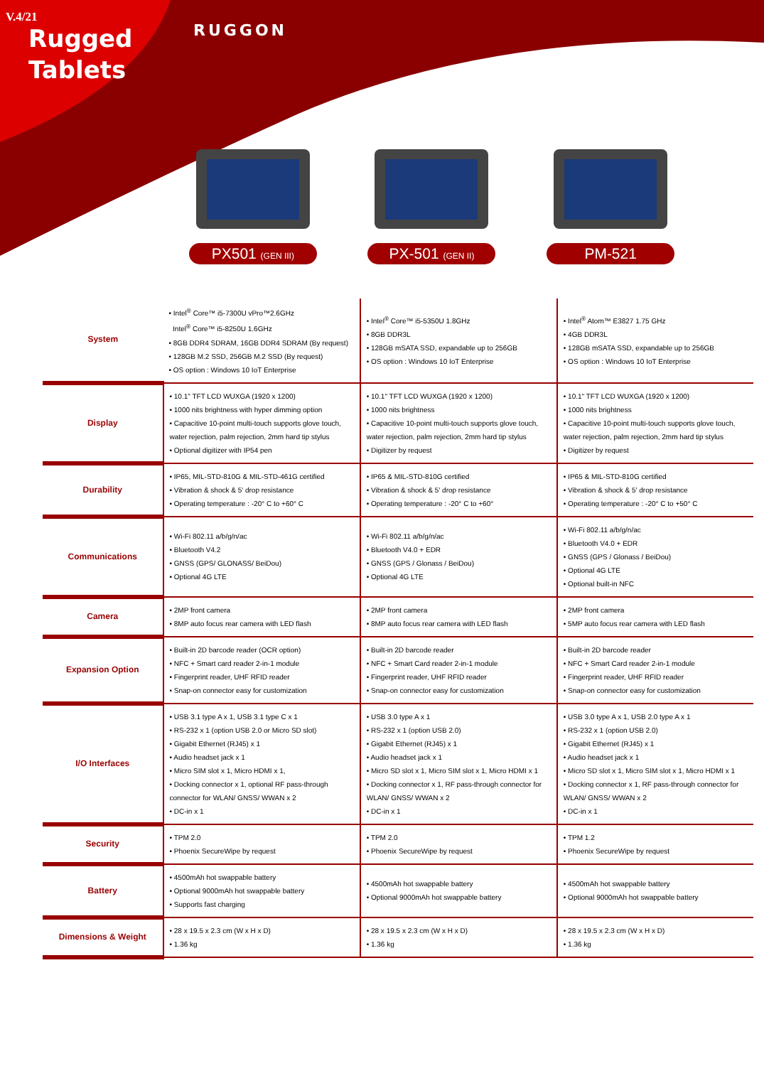V.4/21
Rugged
Tablets
RUGGON
PX501 (GEN III)
PX-501 (GEN II)
PM-521
| System | • Intel<sup>®</sup> Core™ i5-7300U vPro™2.6GHz Intel<sup>®</sup> Core™ i5-8250U 1.6GHz • 8GB DDR4 SDRAM, 16GB DDR4 SDRAM (By request) • 128GB M.2 SSD, 256GB M.2 SSD (By request) • OS option : Windows 10 IoT Enterprise | • Intel<sup>®</sup> Core™ i5-5350U 1.8GHz • 8GB DDR3L • 128GB mSATA SSD, expandable up to 256GB • OS option : Windows 10 IoT Enterprise | • Intel<sup>®</sup> Atom™ E3827 1.75 GHz • 4GB DDR3L • 128GB mSATA SSD, expandable up to 256GB • OS option : Windows 10 IoT Enterprise |
| Display | • 10.1" TFT LCD WUXGA (1920 x 1200) • 1000 nits brightness with hyper dimming option • Capacitive 10-point multi-touch supports glove touch, water rejection, palm rejection, 2mm hard tip stylus • Optional digitizer with IP54 pen | • 10.1" TFT LCD WUXGA (1920 x 1200) • 1000 nits brightness • Capacitive 10-point multi-touch supports glove touch, water rejection, palm rejection, 2mm hard tip stylus • Digitizer by request | • 10.1" TFT LCD WUXGA (1920 x 1200) • 1000 nits brightness • Capacitive 10-point multi-touch supports glove touch, water rejection, palm rejection, 2mm hard tip stylus • Digitizer by request |
| Durability | • IP65, MIL-STD-810G & MIL-STD-461G certified • Vibration & shock & 5' drop resistance • Operating temperature : -20° C to +60° C | • IP65 & MIL-STD-810G certified • Vibration & shock & 5' drop resistance • Operating temperature : -20° C to +60° | • IP65 & MIL-STD-810G certified • Vibration & shock & 5' drop resistance • Operating temperature : -20° C to +50° C |
| Communications | • Wi-Fi 802.11 a/b/g/n/ac • Bluetooth V4.2 • GNSS (GPS/ GLONASS/ BeiDou) • Optional 4G LTE | • Wi-Fi 802.11 a/b/g/n/ac • Bluetooth V4.0 + EDR • GNSS (GPS / Glonass / BeiDou) • Optional 4G LTE | • Wi-Fi 802.11 a/b/g/n/ac • Bluetooth V4.0 + EDR • GNSS (GPS / Glonass / BeiDou) • Optional 4G LTE • Optional built-in NFC |
| Camera | • 2MP front camera • 8MP auto focus rear camera with LED flash | • 2MP front camera • 8MP auto focus rear camera with LED flash | • 2MP front camera • 5MP auto focus rear camera with LED flash |
| Expansion Option | • Built-in 2D barcode reader (OCR option) • NFC + Smart card reader 2-in-1 module • Fingerprint reader, UHF RFID reader • Snap-on connector easy for customization | • Built-in 2D barcode reader • NFC + Smart Card reader 2-in-1 module • Fingerprint reader, UHF RFID reader • Snap-on connector easy for customization | • Built-in 2D barcode reader • NFC + Smart Card reader 2-in-1 module • Fingerprint reader, UHF RFID reader • Snap-on connector easy for customization |
| I/O Interfaces | • USB 3.1 type A x 1, USB 3.1 type C x 1 • RS-232 x 1 (option USB 2.0 or Micro SD slot) • Gigabit Ethernet (RJ45) x 1 • Audio headset jack x 1 • Micro SIM slot x 1, Micro HDMI x 1, • Docking connector x 1, optional RF pass-through connector for WLAN/ GNSS/ WWAN x 2 • DC-in x 1 | • USB 3.0 type A x 1 • RS-232 x 1 (option USB 2.0) • Gigabit Ethernet (RJ45) x 1 • Audio headset jack x 1 • Micro SD slot x 1, Micro SIM slot x 1, Micro HDMI x 1 • Docking connector x 1, RF pass-through connector for WLAN/ GNSS/ WWAN x 2 • DC-in x 1 | • USB 3.0 type A x 1, USB 2.0 type A x 1 • RS-232 x 1 (option USB 2.0) • Gigabit Ethernet (RJ45) x 1 • Audio headset jack x 1 • Micro SD slot x 1, Micro SIM slot x 1, Micro HDMI x 1 • Docking connector x 1, RF pass-through connector for WLAN/ GNSS/ WWAN x 2 • DC-in x 1 |
| Security | • TPM 2.0 • Phoenix SecureWipe by request | • TPM 2.0 • Phoenix SecureWipe by request | • TPM 1.2 • Phoenix SecureWipe by request |
| Battery | • 4500mAh hot swappable battery • Optional 9000mAh hot swappable battery • Supports fast charging | • 4500mAh hot swappable battery • Optional 9000mAh hot swappable battery | • 4500mAh hot swappable battery • Optional 9000mAh hot swappable battery |
| Dimensions & Weight | • 28 x 19.5 x 2.3 cm (W x H x D) • 1.36 kg | • 28 x 19.5 x 2.3 cm (W x H x D) • 1.36 kg | • 28 x 19.5 x 2.3 cm (W x H x D) • 1.36 kg |